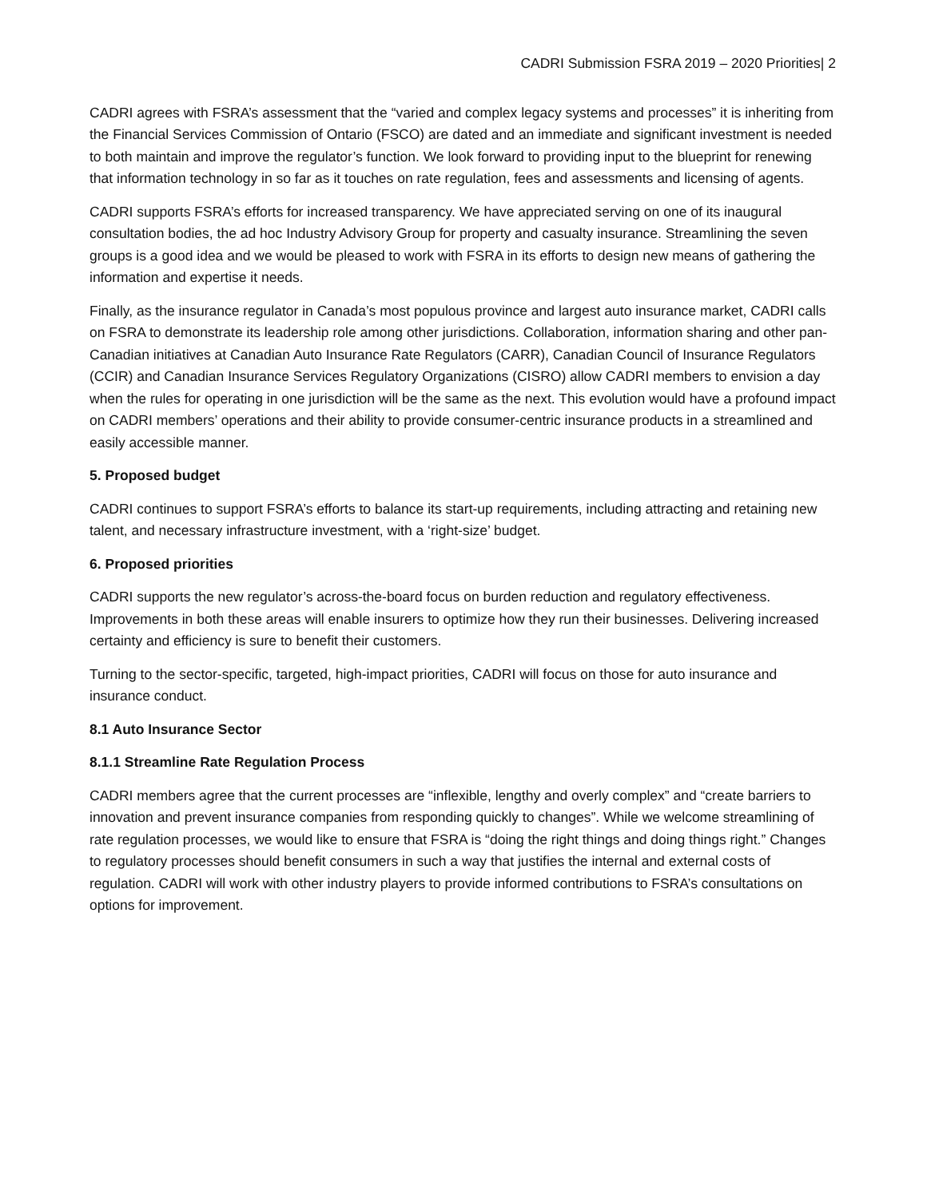CADRI Submission FSRA 2019 – 2020 Priorities| 2
CADRI agrees with FSRA’s assessment that the “varied and complex legacy systems and processes” it is inheriting from the Financial Services Commission of Ontario (FSCO) are dated and an immediate and significant investment is needed to both maintain and improve the regulator’s function. We look forward to providing input to the blueprint for renewing that information technology in so far as it touches on rate regulation, fees and assessments and licensing of agents.
CADRI supports FSRA’s efforts for increased transparency. We have appreciated serving on one of its inaugural consultation bodies, the ad hoc Industry Advisory Group for property and casualty insurance. Streamlining the seven groups is a good idea and we would be pleased to work with FSRA in its efforts to design new means of gathering the information and expertise it needs.
Finally, as the insurance regulator in Canada’s most populous province and largest auto insurance market, CADRI calls on FSRA to demonstrate its leadership role among other jurisdictions. Collaboration, information sharing and other pan-Canadian initiatives at Canadian Auto Insurance Rate Regulators (CARR), Canadian Council of Insurance Regulators (CCIR) and Canadian Insurance Services Regulatory Organizations (CISRO) allow CADRI members to envision a day when the rules for operating in one jurisdiction will be the same as the next. This evolution would have a profound impact on CADRI members’ operations and their ability to provide consumer-centric insurance products in a streamlined and easily accessible manner.
5. Proposed budget
CADRI continues to support FSRA’s efforts to balance its start-up requirements, including attracting and retaining new talent, and necessary infrastructure investment, with a ‘right-size’ budget.
6. Proposed priorities
CADRI supports the new regulator’s across-the-board focus on burden reduction and regulatory effectiveness. Improvements in both these areas will enable insurers to optimize how they run their businesses. Delivering increased certainty and efficiency is sure to benefit their customers.
Turning to the sector-specific, targeted, high-impact priorities, CADRI will focus on those for auto insurance and insurance conduct.
8.1 Auto Insurance Sector
8.1.1 Streamline Rate Regulation Process
CADRI members agree that the current processes are “inflexible, lengthy and overly complex” and “create barriers to innovation and prevent insurance companies from responding quickly to changes”. While we welcome streamlining of rate regulation processes, we would like to ensure that FSRA is “doing the right things and doing things right.” Changes to regulatory processes should benefit consumers in such a way that justifies the internal and external costs of regulation. CADRI will work with other industry players to provide informed contributions to FSRA’s consultations on options for improvement.